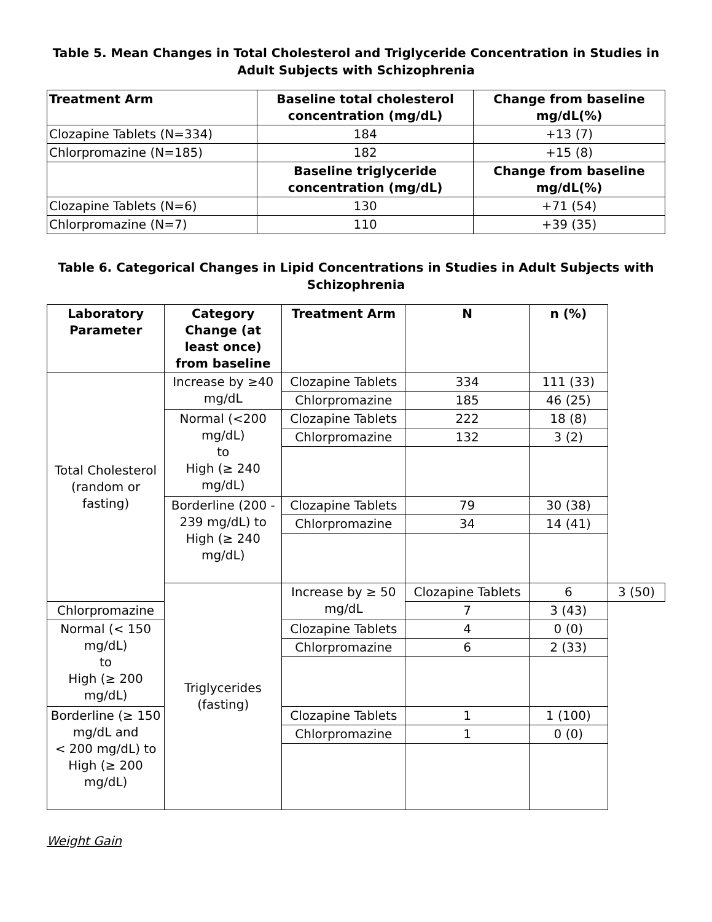Table 5. Mean Changes in Total Cholesterol and Triglyceride Concentration in Studies in Adult Subjects with Schizophrenia
| Treatment Arm | Baseline total cholesterol concentration (mg/dL) | Change from baseline mg/dL(%) |
| --- | --- | --- |
| Clozapine Tablets (N=334) | 184 | +13 (7) |
| Chlorpromazine (N=185) | 182 | +15 (8) |
| | Baseline triglyceride concentration (mg/dL) | Change from baseline mg/dL(%) |
| Clozapine Tablets (N=6) | 130 | +71 (54) |
| Chlorpromazine (N=7) | 110 | +39 (35) |
Table 6. Categorical Changes in Lipid Concentrations in Studies in Adult Subjects with Schizophrenia
| Laboratory Parameter | Category Change (at least once) from baseline | Treatment Arm | N | n (%) | |
| --- | --- | --- | --- | --- | --- |
| Total Cholesterol (random or fasting) | Increase by ≥40 mg/dL | Clozapine Tablets | 334 | 111 (33) | |
| | | Chlorpromazine | 185 | 46 (25) | |
| | Normal (<200 mg/dL) to High (≥ 240 mg/dL) | Clozapine Tablets | 222 | 18 (8) | |
| | | Chlorpromazine | 132 | 3 (2) | |
| | Borderline (200 - 239 mg/dL) to High (≥ 240 mg/dL) | Clozapine Tablets | 79 | 30 (38) | |
| | | Chlorpromazine | 34 | 14 (41) | |
| | Triglycerides (fasting) | Increase by ≥ 50 mg/dL | Clozapine Tablets | 6 | 3 (50) |
| Chlorpromazine | | | 7 | 3 (43) | |
| Normal (< 150 mg/dL) to High (≥ 200 mg/dL) | | Clozapine Tablets | 4 | 0 (0) | |
| | | Chlorpromazine | 6 | 2 (33) | |
| Borderline (≥ 150 mg/dL and < 200 mg/dL) to High (≥ 200 mg/dL) | | Clozapine Tablets | 1 | 1 (100) | |
| | | Chlorpromazine | 1 | 0 (0) | |
Weight Gain